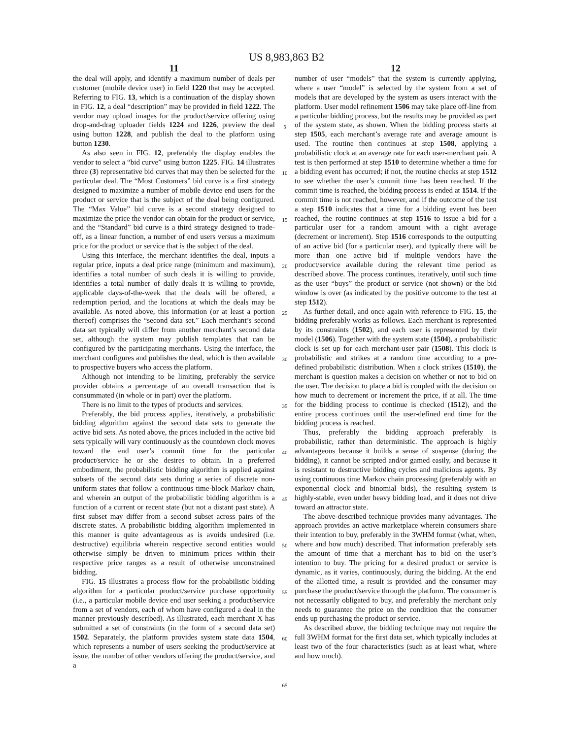US 8,983,863 B2
11
the deal will apply, and identify a maximum number of deals per customer (mobile device user) in field 1220 that may be accepted. Referring to FIG. 13, which is a continuation of the display shown in FIG. 12, a deal “description” may be provided in field 1222. The vendor may upload images for the product/service offering using drop-and-drag uploader fields 1224 and 1226, preview the deal using button 1228, and publish the deal to the platform using button 1230.
As also seen in FIG. 12, preferably the display enables the vendor to select a “bid curve” using button 1225. FIG. 14 illustrates three (3) representative bid curves that may then be selected for the particular deal. The “Most Customers” bid curve is a first strategy designed to maximize a number of mobile device end users for the product or service that is the subject of the deal being configured. The “Max Value” bid curve is a second strategy designed to maximize the price the vendor can obtain for the product or service, and the “Standard” bid curve is a third strategy designed to trade-off, as a linear function, a number of end users versus a maximum price for the product or service that is the subject of the deal.
Using this interface, the merchant identifies the deal, inputs a regular price, inputs a deal price range (minimum and maximum), identifies a total number of such deals it is willing to provide, identifies a total number of daily deals it is willing to provide, applicable days-of-the-week that the deals will be offered, a redemption period, and the locations at which the deals may be available. As noted above, this information (or at least a portion thereof) comprises the “second data set.” Each merchant’s second data set typically will differ from another merchant’s second data set, although the system may publish templates that can be configured by the participating merchants. Using the interface, the merchant configures and publishes the deal, which is then available to prospective buyers who access the platform.
Although not intending to be limiting, preferably the service provider obtains a percentage of an overall transaction that is consummated (in whole or in part) over the platform.
There is no limit to the types of products and services.
Preferably, the bid process applies, iteratively, a probabilistic bidding algorithm against the second data sets to generate the active bid sets. As noted above, the prices included in the active bid sets typically will vary continuously as the countdown clock moves toward the end user’s commit time for the particular product/service he or she desires to obtain. In a preferred embodiment, the probabilistic bidding algorithm is applied against subsets of the second data sets during a series of discrete non-uniform states that follow a continuous time-block Markov chain, and wherein an output of the probabilistic bidding algorithm is a function of a current or recent state (but not a distant past state). A first subset may differ from a second subset across pairs of the discrete states. A probabilistic bidding algorithm implemented in this manner is quite advantageous as is avoids undesired (i.e. destructive) equilibria wherein respective second entities would otherwise simply be driven to minimum prices within their respective price ranges as a result of otherwise unconstrained bidding.
FIG. 15 illustrates a process flow for the probabilistic bidding algorithm for a particular product/service purchase opportunity (i.e., a particular mobile device end user seeking a product/service from a set of vendors, each of whom have configured a deal in the manner previously described). As illustrated, each merchant X has submitted a set of constraints (in the form of a second data set) 1502. Separately, the platform provides system state data 1504, which represents a number of users seeking the product/service at issue, the number of other vendors offering the product/service, and a
5
10
15
20
25
30
35
40
45
50
55
60
65
12
number of user “models” that the system is currently applying, where a user “model” is selected by the system from a set of models that are developed by the system as users interact with the platform. User model refinement 1506 may take place off-line from a particular bidding process, but the results may be provided as part of the system state, as shown. When the bidding process starts at step 1505, each merchant’s average rate and average amount is used. The routine then continues at step 1508, applying a probabilistic clock at an average rate for each user-merchant pair. A test is then performed at step 1510 to determine whether a time for a bidding event has occurred; if not, the routine checks at step 1512 to see whether the user’s commit time has been reached. If the commit time is reached, the bidding process is ended at 1514. If the commit time is not reached, however, and if the outcome of the test a step 1510 indicates that a time for a bidding event has been reached, the routine continues at step 1516 to issue a bid for a particular user for a random amount with a right average (decrement or increment). Step 1516 corresponds to the outputting of an active bid (for a particular user), and typically there will be more than one active bid if multiple vendors have the product/service available during the relevant time period as described above. The process continues, iteratively, until such time as the user “buys” the product or service (not shown) or the bid window is over (as indicated by the positive outcome to the test at step 1512).
As further detail, and once again with reference to FIG. 15, the bidding preferably works as follows. Each merchant is represented by its constraints (1502), and each user is represented by their model (1506). Together with the system state (1504), a probabilistic clock is set up for each merchant-user pair (1508). This clock is probabilistic and strikes at a random time according to a pre-defined probabilistic distribution. When a clock strikes (1510), the merchant is question makes a decision on whether or not to bid on the user. The decision to place a bid is coupled with the decision on how much to decrement or increment the price, if at all. The time for the bidding process to continue is checked (1512), and the entire process continues until the user-defined end time for the bidding process is reached.
Thus, preferably the bidding approach preferably is probabilistic, rather than deterministic. The approach is highly advantageous because it builds a sense of suspense (during the bidding), it cannot be scripted and/or gamed easily, and because it is resistant to destructive bidding cycles and malicious agents. By using continuous time Markov chain processing (preferably with an exponential clock and binomial bids), the resulting system is highly-stable, even under heavy bidding load, and it does not drive toward an attractor state.
The above-described technique provides many advantages. The approach provides an active marketplace wherein consumers share their intention to buy, preferably in the 3WHM format (what, when, where and how much) described. That information preferably sets the amount of time that a merchant has to bid on the user’s intention to buy. The pricing for a desired product or service is dynamic, as it varies, continuously, during the bidding. At the end of the allotted time, a result is provided and the consumer may purchase the product/service through the platform. The consumer is not necessarily obligated to buy, and preferably the merchant only needs to guarantee the price on the condition that the consumer ends up purchasing the product or service.
As described above, the bidding technique may not require the full 3WHM format for the first data set, which typically includes at least two of the four characteristics (such as at least what, where and how much).